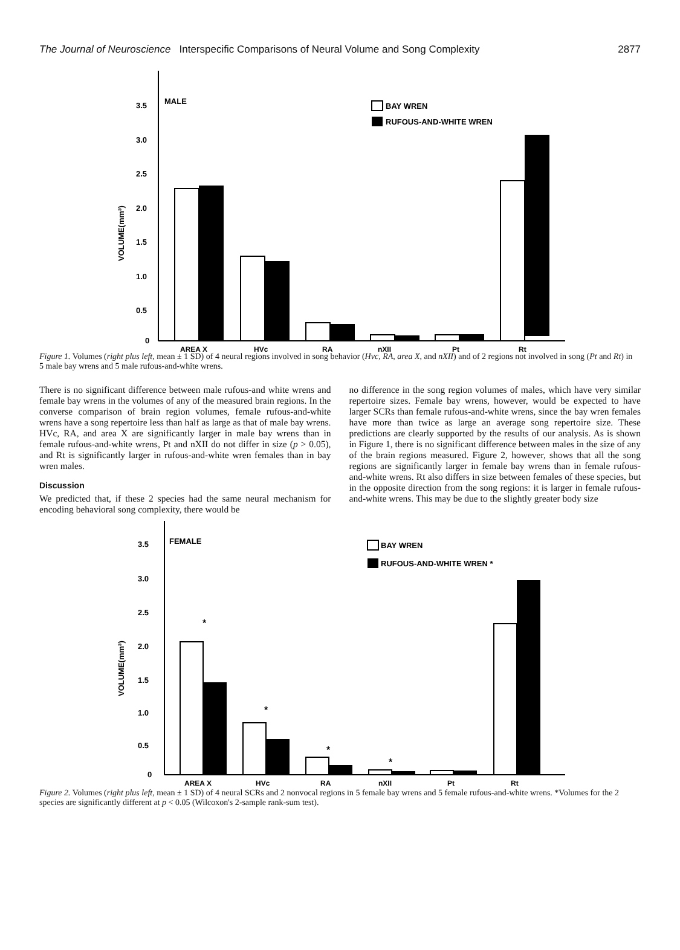The Journal of Neuroscience Interspecific Comparisons of Neural Volume and Song Complexity 2877
3.5
3.0
2.5
2.0
1.5
1.0
0.5
0
VOLUME(mm³)
MALE
BAY WREN
RUFOUS-AND-WHITE WREN
AREA X
HVc
RA
nXII
Pt
Rt
Figure 1. Volumes (right plus left, mean ± 1 SD) of 4 neural regions involved in song behavior (Hvc, RA, area X, and nXII) and of 2 regions not involved in song (Pt and Rt) in 5 male bay wrens and 5 male rufous-and-white wrens.
There is no significant difference between male rufous-and white wrens and female bay wrens in the volumes of any of the measured brain regions. In the converse comparison of brain region volumes, female rufous-and-white wrens have a song repertoire less than half as large as that of male bay wrens. HVc, RA, and area X are significantly larger in male bay wrens than in female rufous-and-white wrens, Pt and nXII do not differ in size (p > 0.05), and Rt is significantly larger in rufous-and-white wren females than in bay wren males.
Discussion
We predicted that, if these 2 species had the same neural mechanism for encoding behavioral song complexity, there would be
no difference in the song region volumes of males, which have very similar repertoire sizes. Female bay wrens, however, would be expected to have larger SCRs than female rufous-and-white wrens, since the bay wren females have more than twice as large an average song repertoire size. These predictions are clearly supported by the results of our analysis. As is shown in Figure 1, there is no significant difference between males in the size of any of the brain regions measured. Figure 2, however, shows that all the song regions are significantly larger in female bay wrens than in female rufous-and-white wrens. Rt also differs in size between females of these species, but in the opposite direction from the song regions: it is larger in female rufous-and-white wrens. This may be due to the slightly greater body size
3.5
3.0
2.5
2.0
1.5
1.0
0.5
0
VOLUME(mm³)
FEMALE
BAY WREN
RUFOUS-AND-WHITE WREN *
*
*
*
*
AREA X
HVc
RA
nXII
Pt
Rt
Figure 2. Volumes (right plus left, mean ± 1 SD) of 4 neural SCRs and 2 nonvocal regions in 5 female bay wrens and 5 female rufous-and-white wrens. *Volumes for the 2 species are significantly different at p < 0.05 (Wilcoxon's 2-sample rank-sum test).